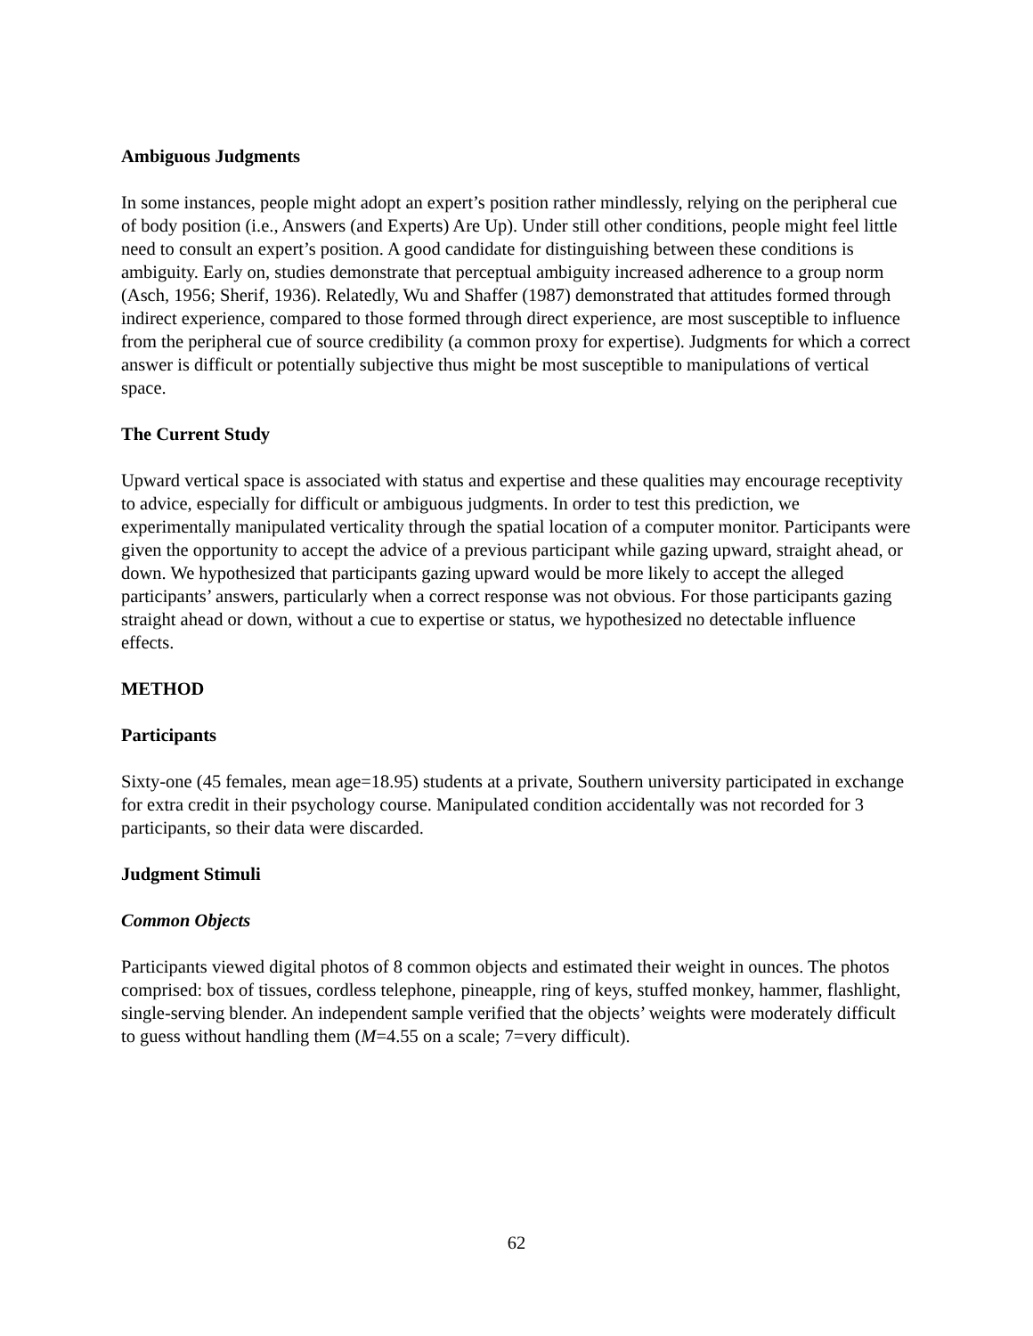Ambiguous Judgments
In some instances, people might adopt an expert’s position rather mindlessly, relying on the peripheral cue of body position (i.e., Answers (and Experts) Are Up). Under still other conditions, people might feel little need to consult an expert’s position. A good candidate for distinguishing between these conditions is ambiguity. Early on, studies demonstrate that perceptual ambiguity increased adherence to a group norm (Asch, 1956; Sherif, 1936). Relatedly, Wu and Shaffer (1987) demonstrated that attitudes formed through indirect experience, compared to those formed through direct experience, are most susceptible to influence from the peripheral cue of source credibility (a common proxy for expertise). Judgments for which a correct answer is difficult or potentially subjective thus might be most susceptible to manipulations of vertical space.
The Current Study
Upward vertical space is associated with status and expertise and these qualities may encourage receptivity to advice, especially for difficult or ambiguous judgments. In order to test this prediction, we experimentally manipulated verticality through the spatial location of a computer monitor. Participants were given the opportunity to accept the advice of a previous participant while gazing upward, straight ahead, or down. We hypothesized that participants gazing upward would be more likely to accept the alleged participants’ answers, particularly when a correct response was not obvious. For those participants gazing straight ahead or down, without a cue to expertise or status, we hypothesized no detectable influence effects.
METHOD
Participants
Sixty-one (45 females, mean age=18.95) students at a private, Southern university participated in exchange for extra credit in their psychology course. Manipulated condition accidentally was not recorded for 3 participants, so their data were discarded.
Judgment Stimuli
Common Objects
Participants viewed digital photos of 8 common objects and estimated their weight in ounces. The photos comprised: box of tissues, cordless telephone, pineapple, ring of keys, stuffed monkey, hammer, flashlight, single-serving blender. An independent sample verified that the objects’ weights were moderately difficult to guess without handling them (M=4.55 on a scale; 7=very difficult).
62